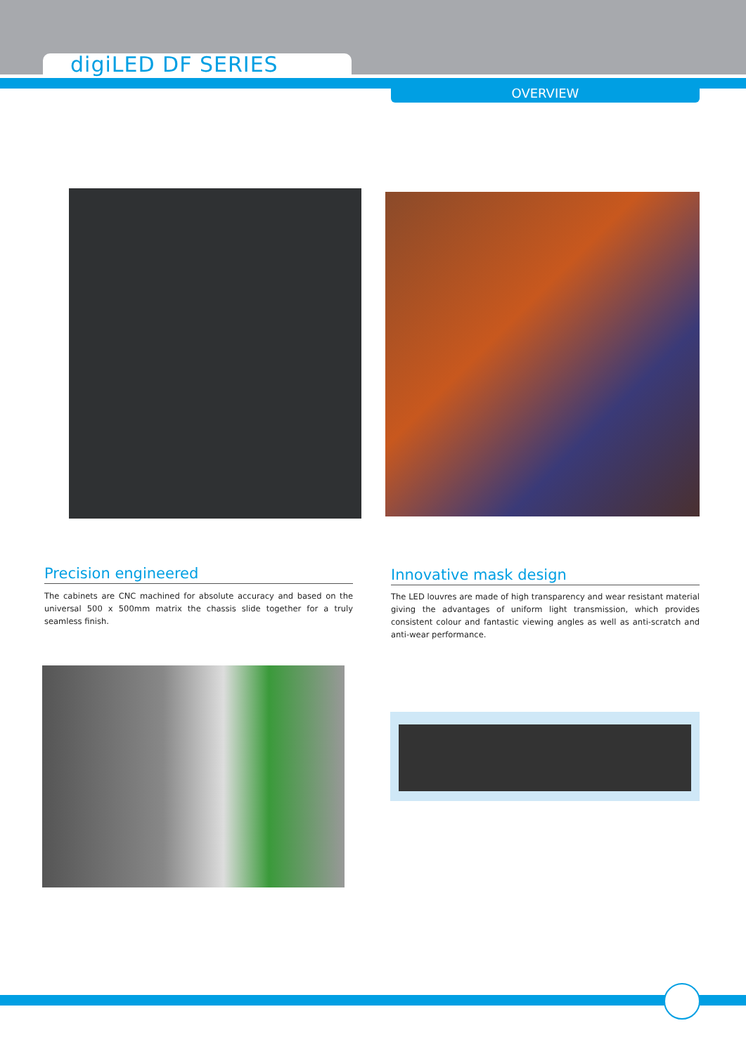digiLED DF SERIES
OVERVIEW
Precision engineered
The cabinets are CNC machined for absolute accuracy and based on the universal 500 x 500mm matrix the chassis slide together for a truly seamless finish.
Innovative mask design
The LED louvres are made of high transparency and wear resistant material giving the advantages of uniform light transmission, which provides consistent colour and fantastic viewing angles as well as anti-scratch and anti-wear performance.